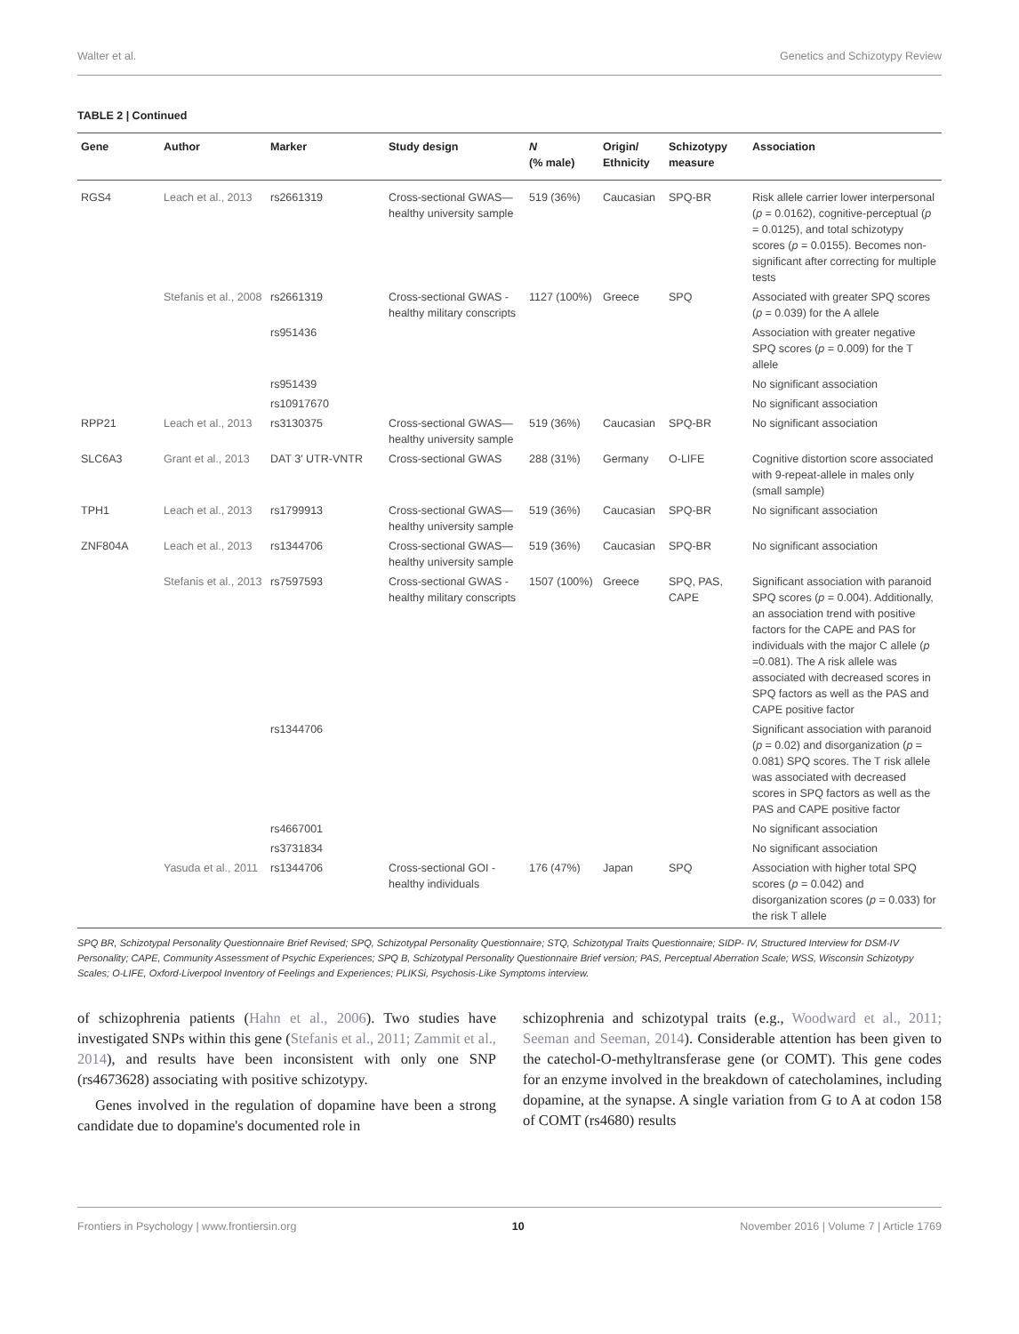Walter et al. Genetics and Schizotypy Review
TABLE 2 | Continued
| Gene | Author | Marker | Study design | N (% male) | Origin/ Ethnicity | Schizotypy measure | Association |
| --- | --- | --- | --- | --- | --- | --- | --- |
| RGS4 | Leach et al., 2013 | rs2661319 | Cross-sectional GWAS—healthy university sample | 519 (36%) | Caucasian | SPQ-BR | Risk allele carrier lower interpersonal ( p = 0.0162), cognitive-perceptual ( p = 0.0125), and total schizotypy scores ( p = 0.0155). Becomes non-significant after correcting for multiple tests |
| | Stefanis et al., 2008 | rs2661319 | Cross-sectional GWAS - healthy military conscripts | 1127 (100%) | Greece | SPQ | Associated with greater SPQ scores ( p = 0.039) for the A allele |
| | | rs951436 | | | | | Association with greater negative SPQ scores ( p = 0.009) for the T allele |
| | | rs951439 | | | | | No significant association |
| | | rs10917670 | | | | | No significant association |
| RPP21 | Leach et al., 2013 | rs3130375 | Cross-sectional GWAS—healthy university sample | 519 (36%) | Caucasian | SPQ-BR | No significant association |
| SLC6A3 | Grant et al., 2013 | DAT 3′ UTR-VNTR | Cross-sectional GWAS | 288 (31%) | Germany | O-LIFE | Cognitive distortion score associated with 9-repeat-allele in males only (small sample) |
| TPH1 | Leach et al., 2013 | rs1799913 | Cross-sectional GWAS—healthy university sample | 519 (36%) | Caucasian | SPQ-BR | No significant association |
| ZNF804A | Leach et al., 2013 | rs1344706 | Cross-sectional GWAS—healthy university sample | 519 (36%) | Caucasian | SPQ-BR | No significant association |
| | Stefanis et al., 2013 | rs7597593 | Cross-sectional GWAS - healthy military conscripts | 1507 (100%) | Greece | SPQ, PAS, CAPE | Significant association with paranoid SPQ scores ( p = 0.004). Additionally, an association trend with positive factors for the CAPE and PAS for individuals with the major C allele ( p =0.081). The A risk allele was associated with decreased scores in SPQ factors as well as the PAS and CAPE positive factor |
| | | rs1344706 | | | | | Significant association with paranoid ( p = 0.02) and disorganization ( p = 0.081) SPQ scores. The T risk allele was associated with decreased scores in SPQ factors as well as the PAS and CAPE positive factor |
| | | rs4667001 | | | | | No significant association |
| | | rs3731834 | | | | | No significant association |
| | Yasuda et al., 2011 | rs1344706 | Cross-sectional GOI - healthy individuals | 176 (47%) | Japan | SPQ | Association with higher total SPQ scores ( p = 0.042) and disorganization scores ( p = 0.033) for the risk T allele |
SPQ BR, Schizotypal Personality Questionnaire Brief Revised; SPQ, Schizotypal Personality Questionnaire; STQ, Schizotypal Traits Questionnaire; SIDP- IV, Structured Interview for DSM-IV Personality; CAPE, Community Assessment of Psychic Experiences; SPQ B, Schizotypal Personality Questionnaire Brief version; PAS, Perceptual Aberration Scale; WSS, Wisconsin Schizotypy Scales; O-LIFE, Oxford-Liverpool Inventory of Feelings and Experiences; PLIKSi, Psychosis-Like Symptoms interview.
of schizophrenia patients (Hahn et al., 2006). Two studies have investigated SNPs within this gene (Stefanis et al., 2011; Zammit et al., 2014), and results have been inconsistent with only one SNP (rs4673628) associating with positive schizotypy.
Genes involved in the regulation of dopamine have been a strong candidate due to dopamine's documented role in
schizophrenia and schizotypal traits (e.g., Woodward et al., 2011; Seeman and Seeman, 2014). Considerable attention has been given to the catechol-O-methyltransferase gene (or COMT). This gene codes for an enzyme involved in the breakdown of catecholamines, including dopamine, at the synapse. A single variation from G to A at codon 158 of COMT (rs4680) results
Frontiers in Psychology | www.frontiersin.org 10 November 2016 | Volume 7 | Article 1769